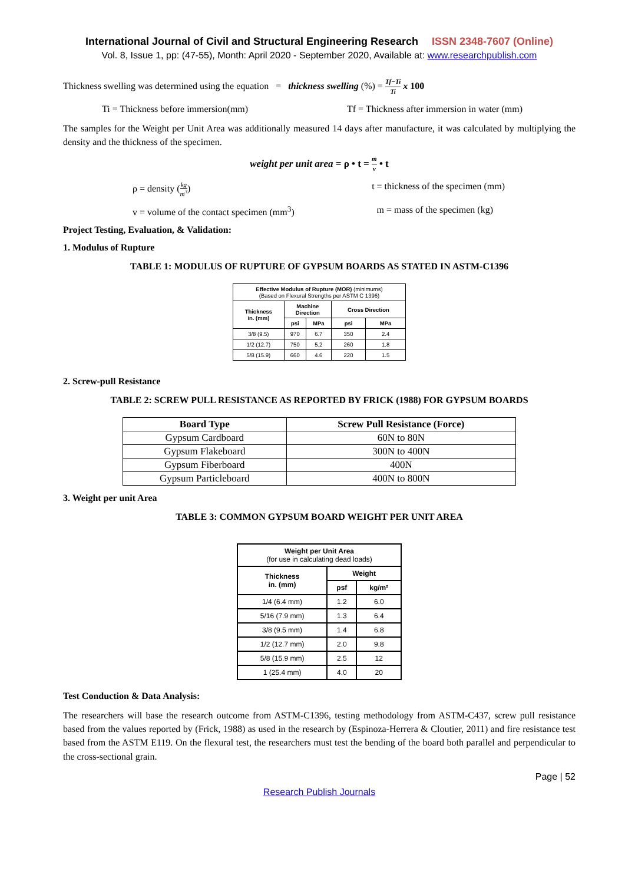International Journal of Civil and Structural Engineering Research ISSN 2348-7607 (Online)
Vol. 8, Issue 1, pp: (47-55), Month: April 2020 - September 2020, Available at: www.researchpublish.com
Thickness swelling was determined using the equation = thickness swelling (%) = Tf−Ti Ti x 100
Ti = Thickness before immersion(mm) Tf = Thickness after immersion in water (mm)
The samples for the Weight per Unit Area was additionally measured 14 days after manufacture, it was calculated by multiplying the density and the thickness of the specimen.
weight per unit area = ρ • t = m v • t
ρ = density (kg m<sup>3</sup>) t = thickness of the specimen (mm)
v = volume of the contact specimen (mm<sup>3</sup>) m = mass of the specimen (kg)
Project Testing, Evaluation, & Validation:
1. Modulus of Rupture
TABLE 1: MODULUS OF RUPTURE OF GYPSUM BOARDS AS STATED IN ASTM-C1396
| Effective Modulus of Rupture (MOR) (minimums) (Based on Flexural Strengths per ASTM C 1396) | | | | |
| --- | --- | --- | --- | --- |
| Thickness in. (mm) | Machine Direction | | Cross Direction | |
| | psi | MPa | psi | MPa |
| 3/8 (9.5) | 970 | 6.7 | 350 | 2.4 |
| 1/2 (12.7) | 750 | 5.2 | 260 | 1.8 |
| 5/8 (15.9) | 660 | 4.6 | 220 | 1.5 |
2. Screw-pull Resistance
TABLE 2: SCREW PULL RESISTANCE AS REPORTED BY FRICK (1988) FOR GYPSUM BOARDS
| Board Type | Screw Pull Resistance (Force) |
| --- | --- |
| Gypsum Cardboard | 60N to 80N |
| Gypsum Flakeboard | 300N to 400N |
| Gypsum Fiberboard | 400N |
| Gypsum Particleboard | 400N to 800N |
3. Weight per unit Area
TABLE 3: COMMON GYPSUM BOARD WEIGHT PER UNIT AREA
| Weight per Unit Area (for use in calculating dead loads) | | |
| --- | --- | --- |
| Thickness in. (mm) | Weight | |
| | psf | kg/m² |
| 1/4 (6.4 mm) | 1.2 | 6.0 |
| 5/16 (7.9 mm) | 1.3 | 6.4 |
| 3/8 (9.5 mm) | 1.4 | 6.8 |
| 1/2 (12.7 mm) | 2.0 | 9.8 |
| 5/8 (15.9 mm) | 2.5 | 12 |
| 1 (25.4 mm) | 4.0 | 20 |
Test Conduction & Data Analysis:
The researchers will base the research outcome from ASTM-C1396, testing methodology from ASTM-C437, screw pull resistance based from the values reported by (Frick, 1988) as used in the research by (Espinoza-Herrera & Cloutier, 2011) and fire resistance test based from the ASTM E119. On the flexural test, the researchers must test the bending of the board both parallel and perpendicular to the cross-sectional grain.
Page | 52
Research Publish Journals